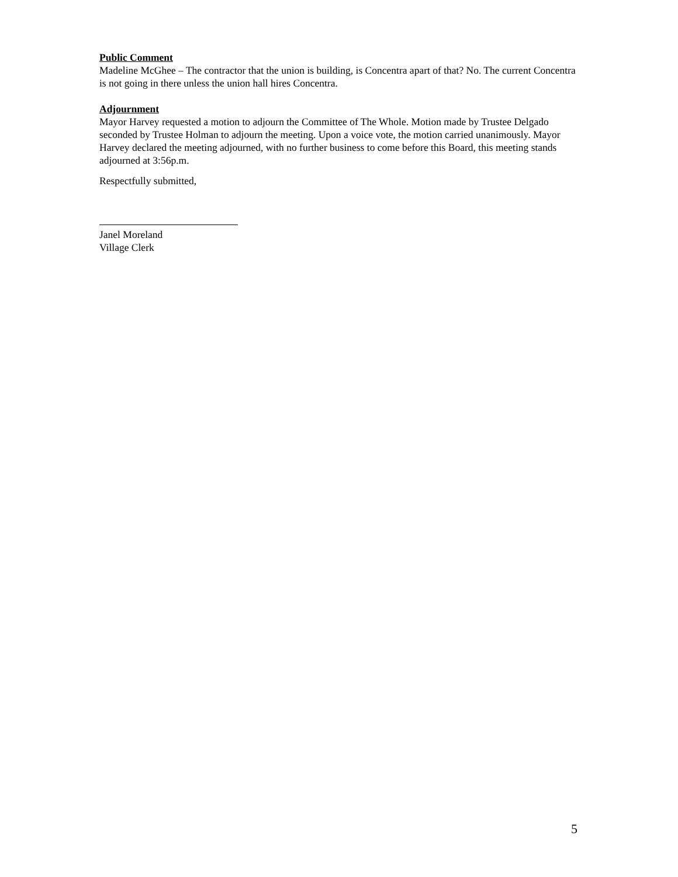Public Comment
Madeline McGhee – The contractor that the union is building, is Concentra apart of that? No. The current Concentra is not going in there unless the union hall hires Concentra.
Adjournment
Mayor Harvey requested a motion to adjourn the Committee of The Whole. Motion made by Trustee Delgado seconded by Trustee Holman to adjourn the meeting. Upon a voice vote, the motion carried unanimously. Mayor Harvey declared the meeting adjourned, with no further business to come before this Board, this meeting stands adjourned at 3:56p.m.
Respectfully submitted,
Janel Moreland
Village Clerk
5